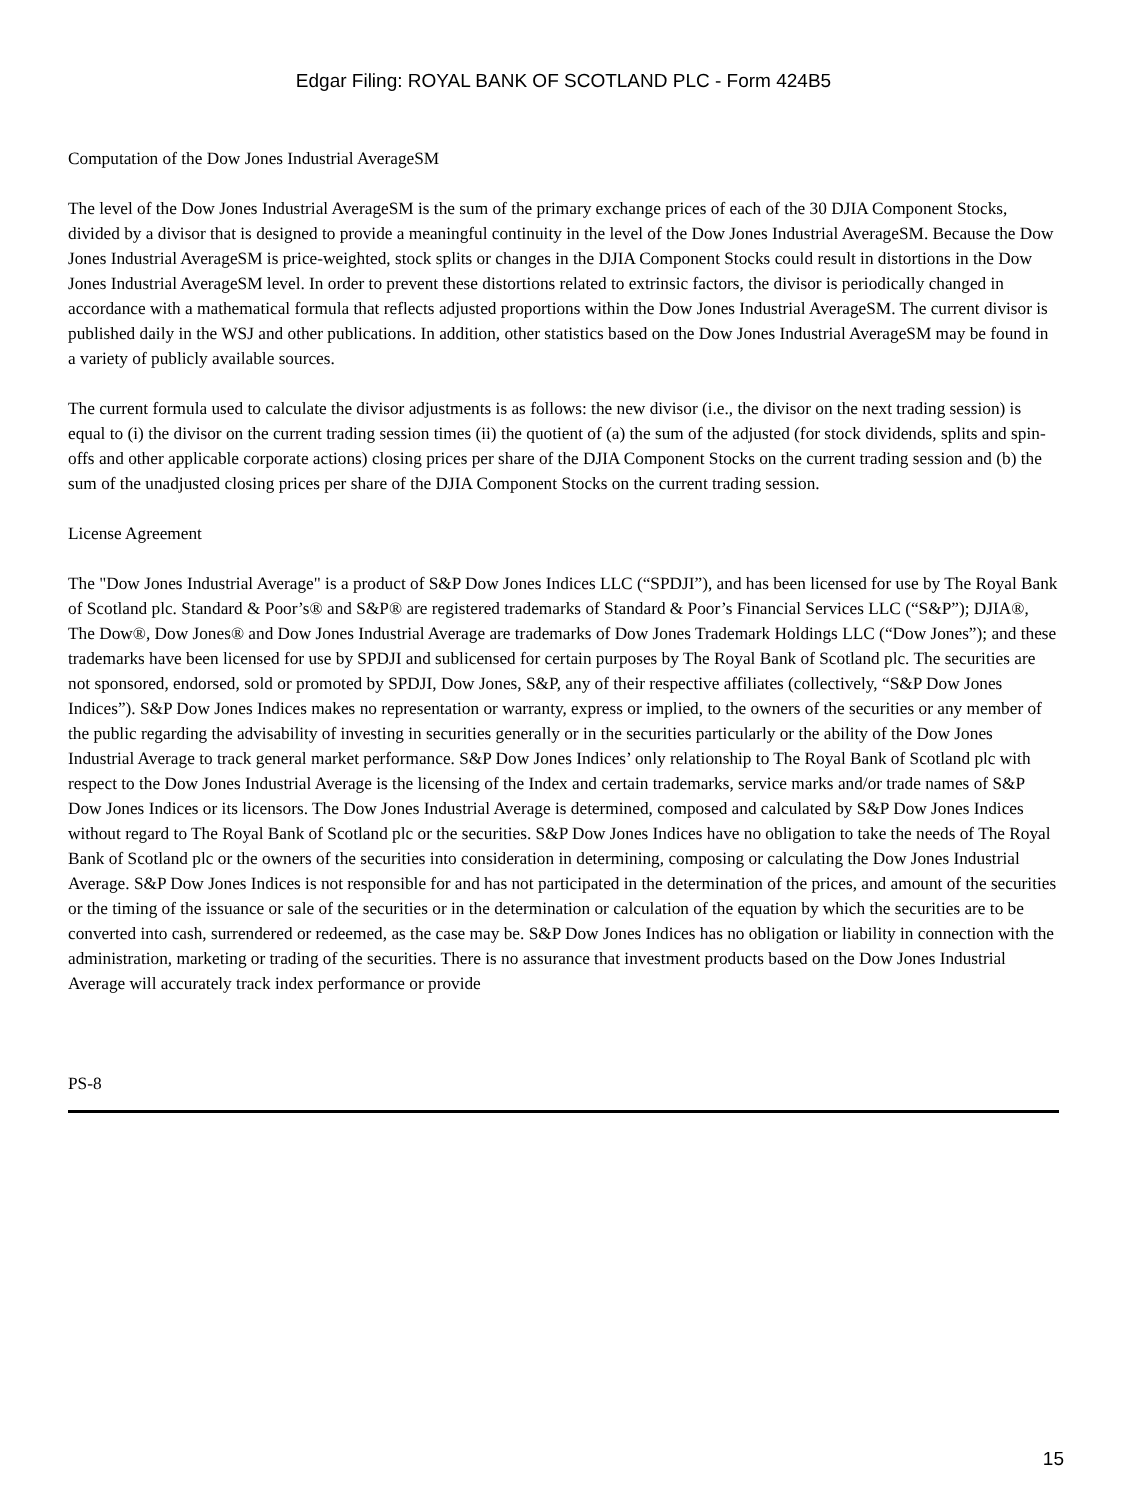Edgar Filing: ROYAL BANK OF SCOTLAND PLC - Form 424B5
Computation of the Dow Jones Industrial AverageSM
The level of the Dow Jones Industrial AverageSM is the sum of the primary exchange prices of each of the 30 DJIA Component Stocks, divided by a divisor that is designed to provide a meaningful continuity in the level of the Dow Jones Industrial AverageSM. Because the Dow Jones Industrial AverageSM is price-weighted, stock splits or changes in the DJIA Component Stocks could result in distortions in the Dow Jones Industrial AverageSM level. In order to prevent these distortions related to extrinsic factors, the divisor is periodically changed in accordance with a mathematical formula that reflects adjusted proportions within the Dow Jones Industrial AverageSM. The current divisor is published daily in the WSJ and other publications. In addition, other statistics based on the Dow Jones Industrial AverageSM may be found in a variety of publicly available sources.
The current formula used to calculate the divisor adjustments is as follows: the new divisor (i.e., the divisor on the next trading session) is equal to (i) the divisor on the current trading session times (ii) the quotient of (a) the sum of the adjusted (for stock dividends, splits and spin-offs and other applicable corporate actions) closing prices per share of the DJIA Component Stocks on the current trading session and (b) the sum of the unadjusted closing prices per share of the DJIA Component Stocks on the current trading session.
License Agreement
The "Dow Jones Industrial Average" is a product of S&P Dow Jones Indices LLC (“SPDJI”), and has been licensed for use by The Royal Bank of Scotland plc. Standard & Poor’s® and S&P® are registered trademarks of Standard & Poor’s Financial Services LLC (“S&P”); DJIA®, The Dow®, Dow Jones® and Dow Jones Industrial Average are trademarks of Dow Jones Trademark Holdings LLC (“Dow Jones”); and these trademarks have been licensed for use by SPDJI and sublicensed for certain purposes by The Royal Bank of Scotland plc. The securities are not sponsored, endorsed, sold or promoted by SPDJI, Dow Jones, S&P, any of their respective affiliates (collectively, “S&P Dow Jones Indices”). S&P Dow Jones Indices makes no representation or warranty, express or implied, to the owners of the securities or any member of the public regarding the advisability of investing in securities generally or in the securities particularly or the ability of the Dow Jones Industrial Average to track general market performance. S&P Dow Jones Indices’ only relationship to The Royal Bank of Scotland plc with respect to the Dow Jones Industrial Average is the licensing of the Index and certain trademarks, service marks and/or trade names of S&P Dow Jones Indices or its licensors. The Dow Jones Industrial Average is determined, composed and calculated by S&P Dow Jones Indices without regard to The Royal Bank of Scotland plc or the securities. S&P Dow Jones Indices have no obligation to take the needs of The Royal Bank of Scotland plc or the owners of the securities into consideration in determining, composing or calculating the Dow Jones Industrial Average. S&P Dow Jones Indices is not responsible for and has not participated in the determination of the prices, and amount of the securities or the timing of the issuance or sale of the securities or in the determination or calculation of the equation by which the securities are to be converted into cash, surrendered or redeemed, as the case may be. S&P Dow Jones Indices has no obligation or liability in connection with the administration, marketing or trading of the securities. There is no assurance that investment products based on the Dow Jones Industrial Average will accurately track index performance or provide
PS-8
15